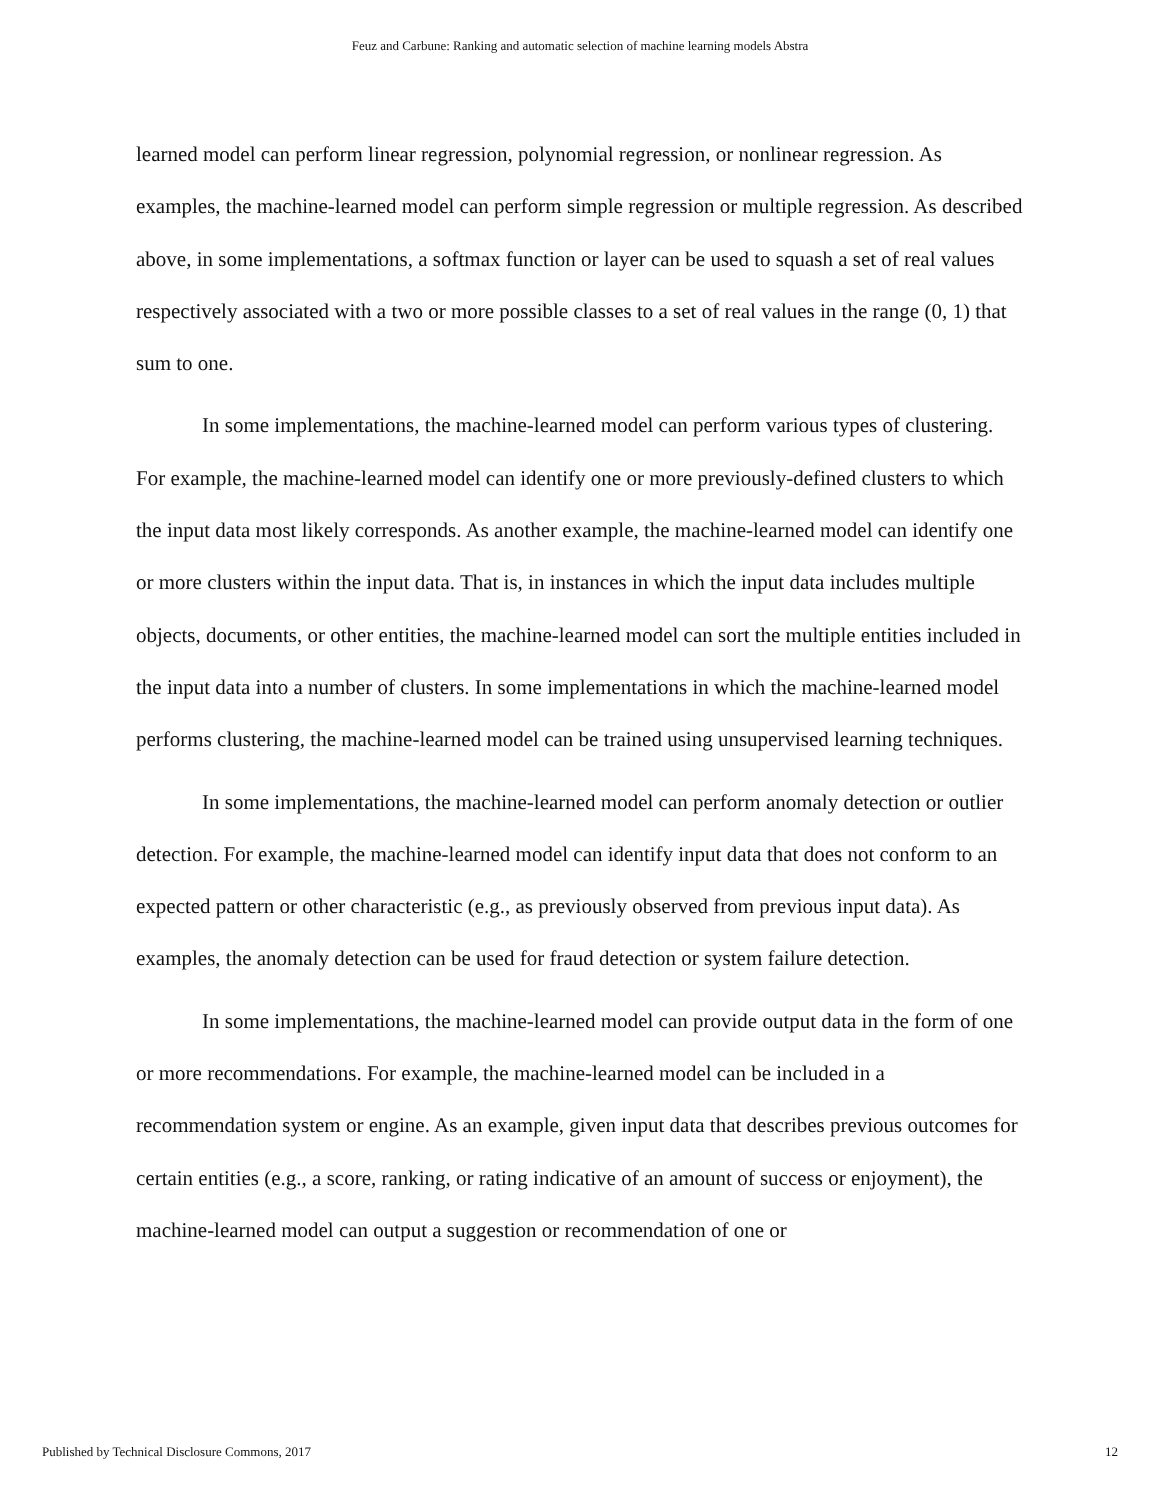Feuz and Carbune: Ranking and automatic selection of machine learning models Abstra
learned model can perform linear regression, polynomial regression, or nonlinear regression. As examples, the machine-learned model can perform simple regression or multiple regression. As described above, in some implementations, a softmax function or layer can be used to squash a set of real values respectively associated with a two or more possible classes to a set of real values in the range (0, 1) that sum to one.
In some implementations, the machine-learned model can perform various types of clustering. For example, the machine-learned model can identify one or more previously-defined clusters to which the input data most likely corresponds. As another example, the machine-learned model can identify one or more clusters within the input data. That is, in instances in which the input data includes multiple objects, documents, or other entities, the machine-learned model can sort the multiple entities included in the input data into a number of clusters. In some implementations in which the machine-learned model performs clustering, the machine-learned model can be trained using unsupervised learning techniques.
In some implementations, the machine-learned model can perform anomaly detection or outlier detection. For example, the machine-learned model can identify input data that does not conform to an expected pattern or other characteristic (e.g., as previously observed from previous input data). As examples, the anomaly detection can be used for fraud detection or system failure detection.
In some implementations, the machine-learned model can provide output data in the form of one or more recommendations. For example, the machine-learned model can be included in a recommendation system or engine. As an example, given input data that describes previous outcomes for certain entities (e.g., a score, ranking, or rating indicative of an amount of success or enjoyment), the machine-learned model can output a suggestion or recommendation of one or
Published by Technical Disclosure Commons, 2017 12